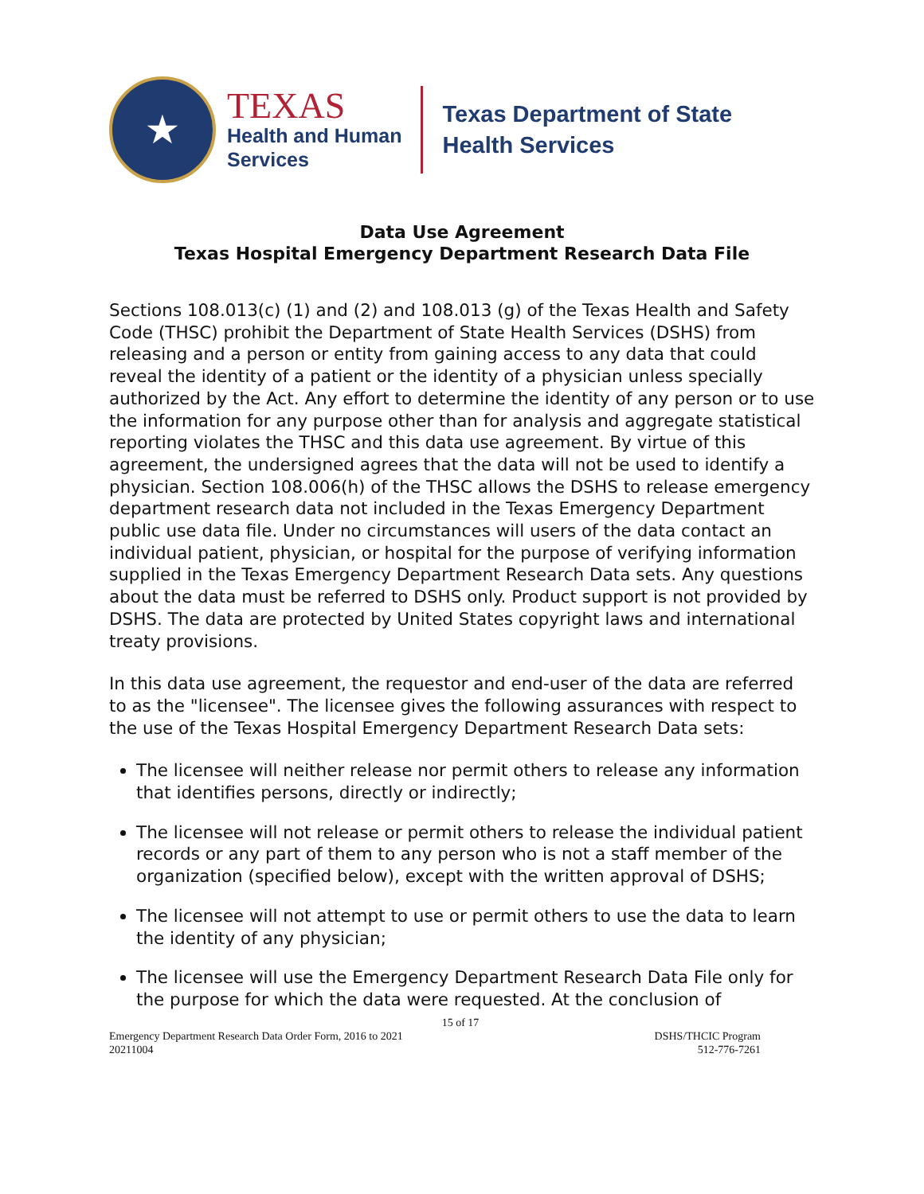★
TEXAS
Health and Human
Services
Texas Department of State
Health Services
Data Use Agreement
Texas Hospital Emergency Department Research Data File
Sections 108.013(c) (1) and (2) and 108.013 (g) of the Texas Health and Safety Code (THSC) prohibit the Department of State Health Services (DSHS) from releasing and a person or entity from gaining access to any data that could reveal the identity of a patient or the identity of a physician unless specially authorized by the Act. Any effort to determine the identity of any person or to use the information for any purpose other than for analysis and aggregate statistical reporting violates the THSC and this data use agreement. By virtue of this agreement, the undersigned agrees that the data will not be used to identify a physician. Section 108.006(h) of the THSC allows the DSHS to release emergency department research data not included in the Texas Emergency Department public use data file. Under no circumstances will users of the data contact an individual patient, physician, or hospital for the purpose of verifying information supplied in the Texas Emergency Department Research Data sets. Any questions about the data must be referred to DSHS only. Product support is not provided by DSHS. The data are protected by United States copyright laws and international treaty provisions.
In this data use agreement, the requestor and end-user of the data are referred to as the "licensee". The licensee gives the following assurances with respect to the use of the Texas Hospital Emergency Department Research Data sets:
The licensee will neither release nor permit others to release any information that identifies persons, directly or indirectly;
The licensee will not release or permit others to release the individual patient records or any part of them to any person who is not a staff member of the organization (specified below), except with the written approval of DSHS;
The licensee will not attempt to use or permit others to use the data to learn the identity of any physician;
The licensee will use the Emergency Department Research Data File only for the purpose for which the data were requested. At the conclusion of
15 of 17
Emergency Department Research Data Order Form, 2016 to 2021 DSHS/THCIC Program
20211004 512-776-7261